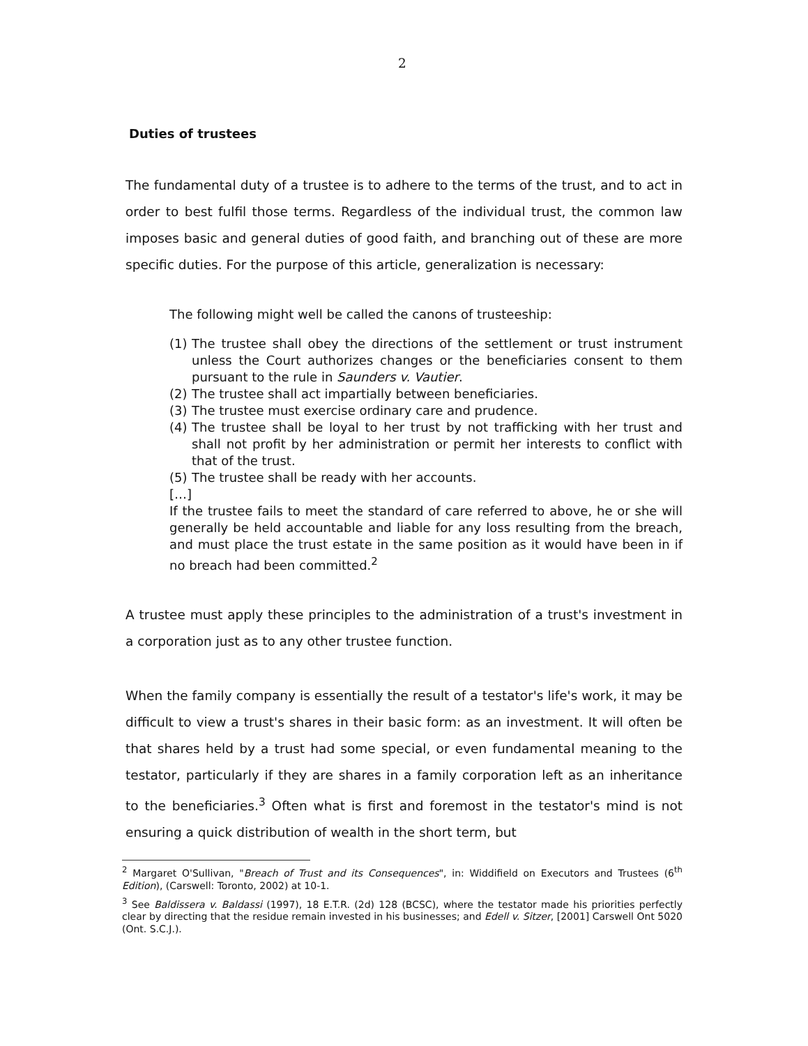2
Duties of trustees
The fundamental duty of a trustee is to adhere to the terms of the trust, and to act in order to best fulfil those terms. Regardless of the individual trust, the common law imposes basic and general duties of good faith, and branching out of these are more specific duties. For the purpose of this article, generalization is necessary:
The following might well be called the canons of trusteeship:
(1) The trustee shall obey the directions of the settlement or trust instrument unless the Court authorizes changes or the beneficiaries consent to them pursuant to the rule in Saunders v. Vautier.
(2) The trustee shall act impartially between beneficiaries.
(3) The trustee must exercise ordinary care and prudence.
(4) The trustee shall be loyal to her trust by not trafficking with her trust and shall not profit by her administration or permit her interests to conflict with that of the trust.
(5) The trustee shall be ready with her accounts.
[…]
If the trustee fails to meet the standard of care referred to above, he or she will generally be held accountable and liable for any loss resulting from the breach, and must place the trust estate in the same position as it would have been in if no breach had been committed.<sup>2</sup>
A trustee must apply these principles to the administration of a trust's investment in a corporation just as to any other trustee function.
When the family company is essentially the result of a testator's life's work, it may be difficult to view a trust's shares in their basic form: as an investment. It will often be that shares held by a trust had some special, or even fundamental meaning to the testator, particularly if they are shares in a family corporation left as an inheritance to the beneficiaries.<sup>3</sup> Often what is first and foremost in the testator's mind is not ensuring a quick distribution of wealth in the short term, but
<sup>2</sup> Margaret O'Sullivan, "Breach of Trust and its Consequences", in: Widdifield on Executors and Trustees (6<sup>th</sup> Edition), (Carswell: Toronto, 2002) at 10-1.
<sup>3</sup> See Baldissera v. Baldassi (1997), 18 E.T.R. (2d) 128 (BCSC), where the testator made his priorities perfectly clear by directing that the residue remain invested in his businesses; and Edell v. Sitzer, [2001] Carswell Ont 5020 (Ont. S.C.J.).